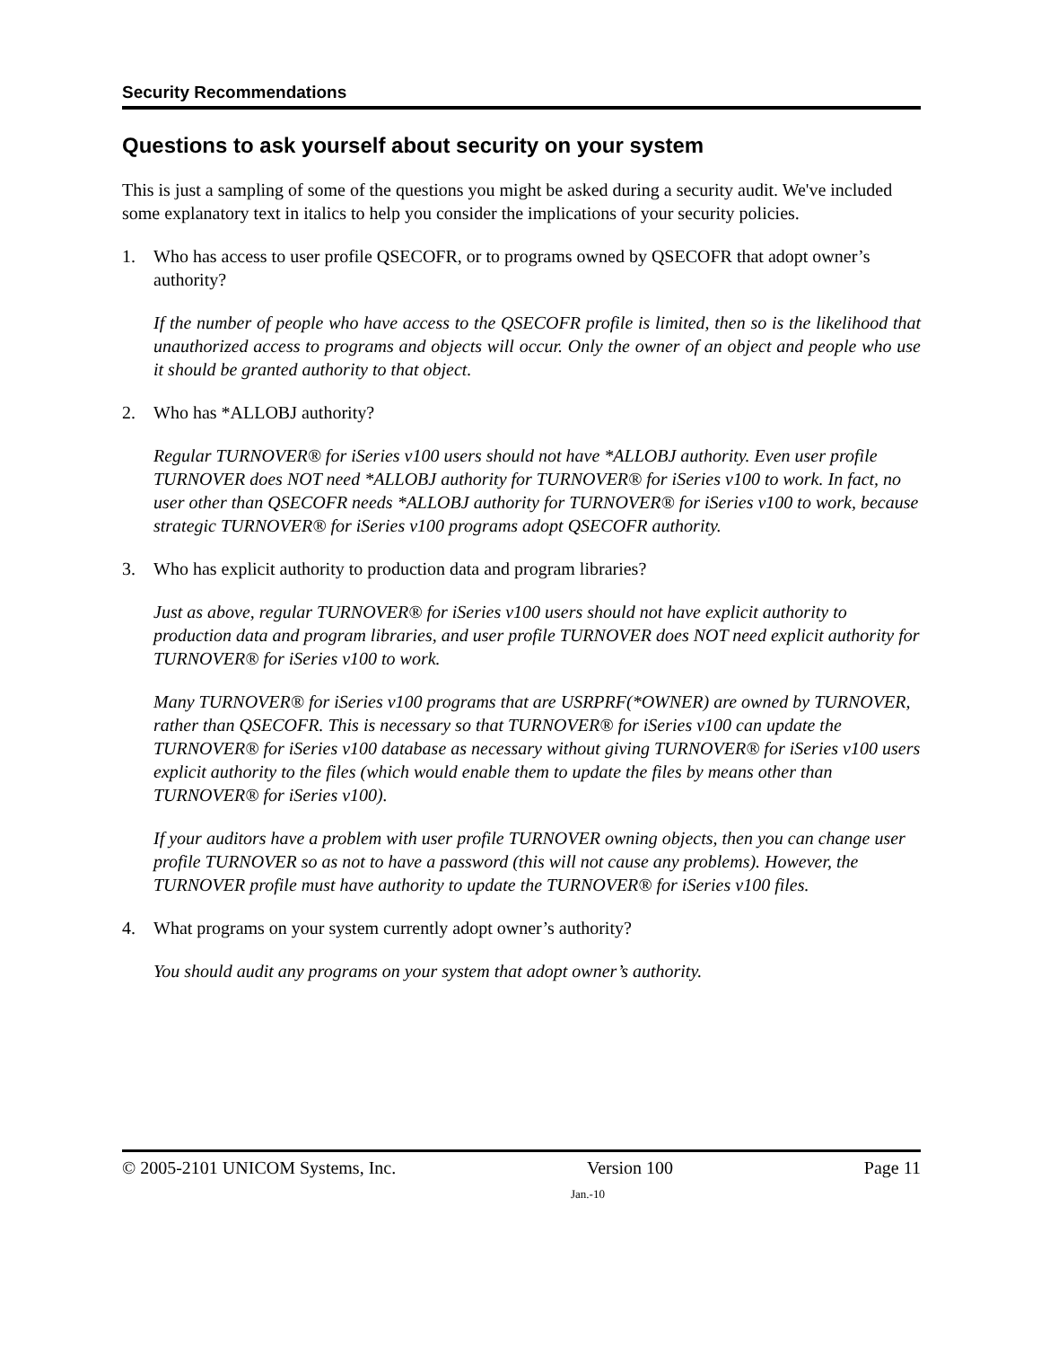Security Recommendations
Questions to ask yourself about security on your system
This is just a sampling of some of the questions you might be asked during a security audit. We've included some explanatory text in italics to help you consider the implications of your security policies.
1. Who has access to user profile QSECOFR, or to programs owned by QSECOFR that adopt owner’s authority?
If the number of people who have access to the QSECOFR profile is limited, then so is the likelihood that unauthorized access to programs and objects will occur. Only the owner of an object and people who use it should be granted authority to that object.
2. Who has *ALLOBJ authority?
Regular TURNOVER® for iSeries v100 users should not have *ALLOBJ authority. Even user profile TURNOVER does NOT need *ALLOBJ authority for TURNOVER® for iSeries v100 to work. In fact, no user other than QSECOFR needs *ALLOBJ authority for TURNOVER® for iSeries v100 to work, because strategic TURNOVER® for iSeries v100 programs adopt QSECOFR authority.
3. Who has explicit authority to production data and program libraries?
Just as above, regular TURNOVER® for iSeries v100 users should not have explicit authority to production data and program libraries, and user profile TURNOVER does NOT need explicit authority for TURNOVER® for iSeries v100 to work.
Many TURNOVER® for iSeries v100 programs that are USRPRF(*OWNER) are owned by TURNOVER, rather than QSECOFR. This is necessary so that TURNOVER® for iSeries v100 can update the TURNOVER® for iSeries v100 database as necessary without giving TURNOVER® for iSeries v100 users explicit authority to the files (which would enable them to update the files by means other than TURNOVER® for iSeries v100).
If your auditors have a problem with user profile TURNOVER owning objects, then you can change user profile TURNOVER so as not to have a password (this will not cause any problems). However, the TURNOVER profile must have authority to update the TURNOVER® for iSeries v100 files.
4. What programs on your system currently adopt owner’s authority?
You should audit any programs on your system that adopt owner’s authority.
© 2005-2101 UNICOM Systems, Inc. Version 100 Page 11
Jan.-10